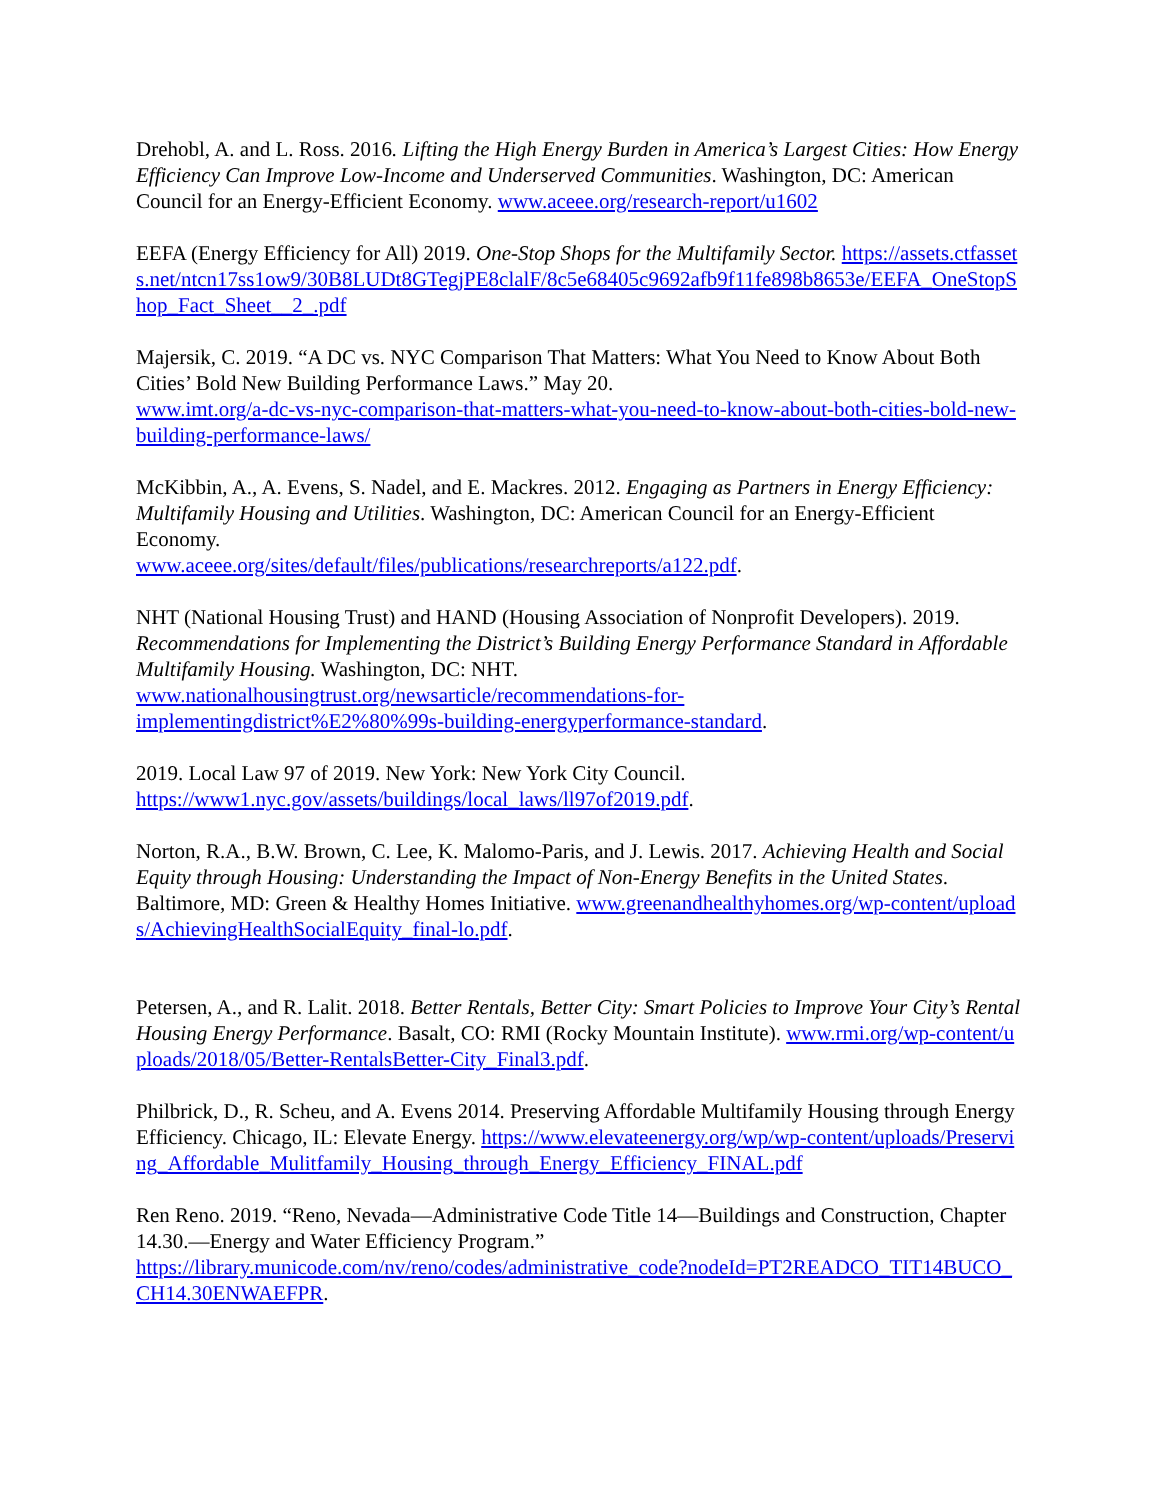Drehobl, A. and L. Ross. 2016. Lifting the High Energy Burden in America’s Largest Cities: How Energy Efficiency Can Improve Low-Income and Underserved Communities. Washington, DC: American Council for an Energy-Efficient Economy. www.aceee.org/research-report/u1602
EEFA (Energy Efficiency for All) 2019. One-Stop Shops for the Multifamily Sector. https://assets.ctfassets.net/ntcn17ss1ow9/30B8LUDt8GTegjPE8clalF/8c5e68405c9692afb9f11fe898b8653e/EEFA_OneStopShop_Fact_Sheet__2_.pdf
Majersik, C. 2019. “A DC vs. NYC Comparison That Matters: What You Need to Know About Both Cities’ Bold New Building Performance Laws.” May 20.
www.imt.org/a-dc-vs-nyc-comparison-that-matters-what-you-need-to-know-about-both-cities-bold-new-building-performance-laws/
McKibbin, A., A. Evens, S. Nadel, and E. Mackres. 2012. Engaging as Partners in Energy Efficiency: Multifamily Housing and Utilities. Washington, DC: American Council for an Energy-Efficient Economy.
www.aceee.org/sites/default/files/publications/researchreports/a122.pdf.
NHT (National Housing Trust) and HAND (Housing Association of Nonprofit Developers). 2019. Recommendations for Implementing the District’s Building Energy Performance Standard in Affordable Multifamily Housing. Washington, DC: NHT.
www.nationalhousingtrust.org/newsarticle/recommendations-for-
implementingdistrict%E2%80%99s-building-energyperformance-standard.
2019. Local Law 97 of 2019. New York: New York City Council.
https://www1.nyc.gov/assets/buildings/local_laws/ll97of2019.pdf.
Norton, R.A., B.W. Brown, C. Lee, K. Malomo-Paris, and J. Lewis. 2017. Achieving Health and Social Equity through Housing: Understanding the Impact of Non-Energy Benefits in the United States. Baltimore, MD: Green & Healthy Homes Initiative. www.greenandhealthyhomes.org/wp-content/uploads/AchievingHealthSocialEquity_final-lo.pdf.
Petersen, A., and R. Lalit. 2018. Better Rentals, Better City: Smart Policies to Improve Your City’s Rental Housing Energy Performance. Basalt, CO: RMI (Rocky Mountain Institute). www.rmi.org/wp-content/uploads/2018/05/Better-RentalsBetter-City_Final3.pdf.
Philbrick, D., R. Scheu, and A. Evens 2014. Preserving Affordable Multifamily Housing through Energy Efficiency. Chicago, IL: Elevate Energy. https://www.elevateenergy.org/wp/wp-content/uploads/Preserving_Affordable_Mulitfamily_Housing_through_Energy_Efficiency_FINAL.pdf
Ren Reno. 2019. “Reno, Nevada—Administrative Code Title 14—Buildings and Construction, Chapter 14.30.—Energy and Water Efficiency Program.”
https://library.municode.com/nv/reno/codes/administrative_code?nodeId=PT2READCO_TIT14BUCO_CH14.30ENWAEFPR.